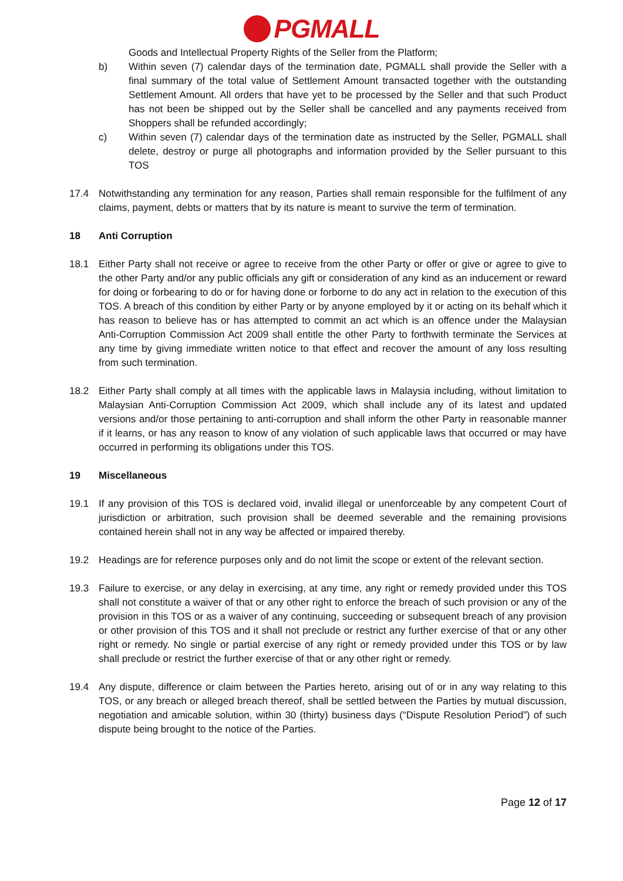PGMALL
Goods and Intellectual Property Rights of the Seller from the Platform;
b) Within seven (7) calendar days of the termination date, PGMALL shall provide the Seller with a final summary of the total value of Settlement Amount transacted together with the outstanding Settlement Amount. All orders that have yet to be processed by the Seller and that such Product has not been be shipped out by the Seller shall be cancelled and any payments received from Shoppers shall be refunded accordingly;
c) Within seven (7) calendar days of the termination date as instructed by the Seller, PGMALL shall delete, destroy or purge all photographs and information provided by the Seller pursuant to this TOS
17.4 Notwithstanding any termination for any reason, Parties shall remain responsible for the fulfilment of any claims, payment, debts or matters that by its nature is meant to survive the term of termination.
18 Anti Corruption
18.1 Either Party shall not receive or agree to receive from the other Party or offer or give or agree to give to the other Party and/or any public officials any gift or consideration of any kind as an inducement or reward for doing or forbearing to do or for having done or forborne to do any act in relation to the execution of this TOS. A breach of this condition by either Party or by anyone employed by it or acting on its behalf which it has reason to believe has or has attempted to commit an act which is an offence under the Malaysian Anti-Corruption Commission Act 2009 shall entitle the other Party to forthwith terminate the Services at any time by giving immediate written notice to that effect and recover the amount of any loss resulting from such termination.
18.2 Either Party shall comply at all times with the applicable laws in Malaysia including, without limitation to Malaysian Anti-Corruption Commission Act 2009, which shall include any of its latest and updated versions and/or those pertaining to anti-corruption and shall inform the other Party in reasonable manner if it learns, or has any reason to know of any violation of such applicable laws that occurred or may have occurred in performing its obligations under this TOS.
19 Miscellaneous
19.1 If any provision of this TOS is declared void, invalid illegal or unenforceable by any competent Court of jurisdiction or arbitration, such provision shall be deemed severable and the remaining provisions contained herein shall not in any way be affected or impaired thereby.
19.2 Headings are for reference purposes only and do not limit the scope or extent of the relevant section.
19.3 Failure to exercise, or any delay in exercising, at any time, any right or remedy provided under this TOS shall not constitute a waiver of that or any other right to enforce the breach of such provision or any of the provision in this TOS or as a waiver of any continuing, succeeding or subsequent breach of any provision or other provision of this TOS and it shall not preclude or restrict any further exercise of that or any other right or remedy. No single or partial exercise of any right or remedy provided under this TOS or by law shall preclude or restrict the further exercise of that or any other right or remedy.
19.4 Any dispute, difference or claim between the Parties hereto, arising out of or in any way relating to this TOS, or any breach or alleged breach thereof, shall be settled between the Parties by mutual discussion, negotiation and amicable solution, within 30 (thirty) business days (“Dispute Resolution Period”) of such dispute being brought to the notice of the Parties.
Page 12 of 17